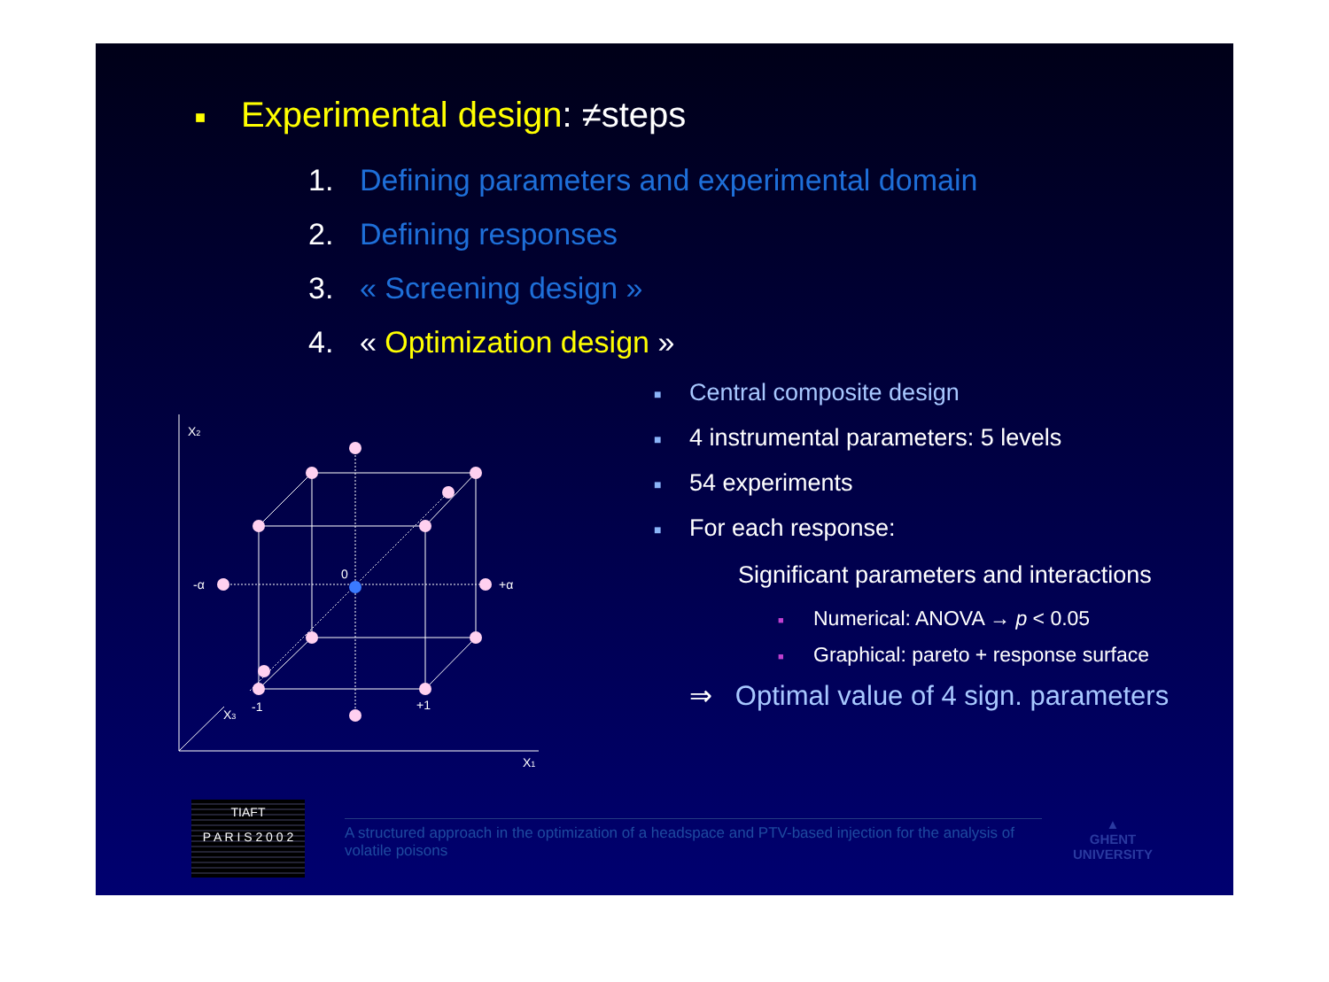■ Experimental design: ≠steps
1. Defining parameters and experimental domain
2. Defining responses
3. « Screening design »
4. « Optimization design »
X2
-α
+α
0
-1
+1
X3
X1
■ Central composite design
■ 4 instrumental parameters: 5 levels
■ 54 experiments
■ For each response:
Significant parameters and interactions
■ Numerical: ANOVA → p < 0.05
■ Graphical: pareto + response surface
⇒ Optimal value of 4 sign. parameters
TIAFT
P A R I S 2 0 0 2
A structured approach in the optimization of a headspace and PTV-based injection for the analysis of volatile poisons
▲
GHENT
UNIVERSITY